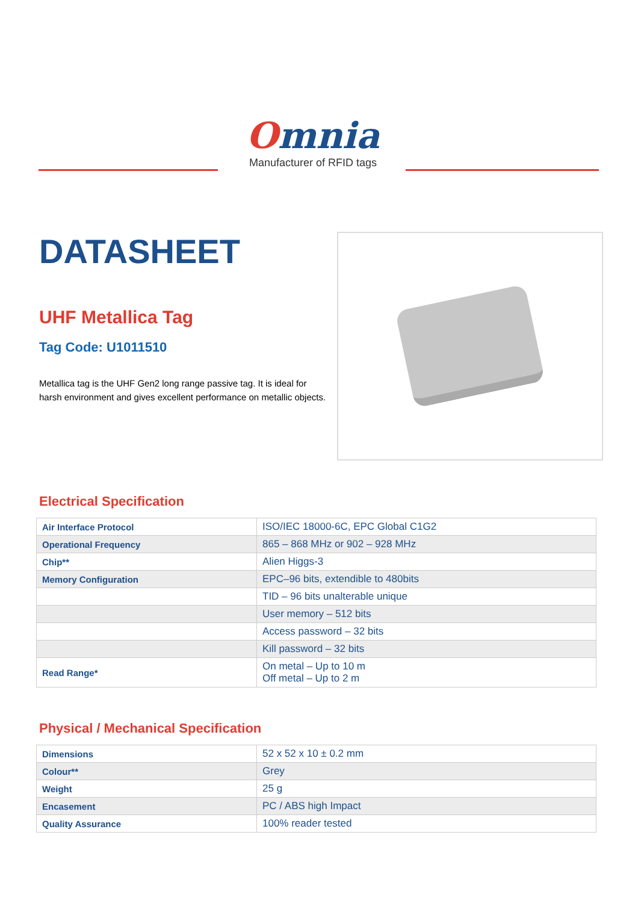Omnia
Manufacturer of RFID tags
DATASHEET
UHF Metallica Tag
Tag Code: U1011510
Metallica tag is the UHF Gen2 long range passive tag. It is ideal for harsh environment and gives excellent performance on metallic objects.
Electrical Specification
| Air Interface Protocol | ISO/IEC 18000-6C, EPC Global C1G2 |
| Operational Frequency | 865 – 868 MHz or 902 – 928 MHz |
| Chip** | Alien Higgs-3 |
| Memory Configuration | EPC–96 bits, extendible to 480bits |
| | TID – 96 bits unalterable unique |
| | User memory – 512 bits |
| | Access password – 32 bits |
| | Kill password – 32 bits |
| Read Range* | On metal – Up to 10 m Off metal – Up to 2 m |
Physical / Mechanical Specification
| Dimensions | 52 x 52 x 10 ± 0.2 mm |
| Colour** | Grey |
| Weight | 25 g |
| Encasement | PC / ABS high Impact |
| Quality Assurance | 100% reader tested |